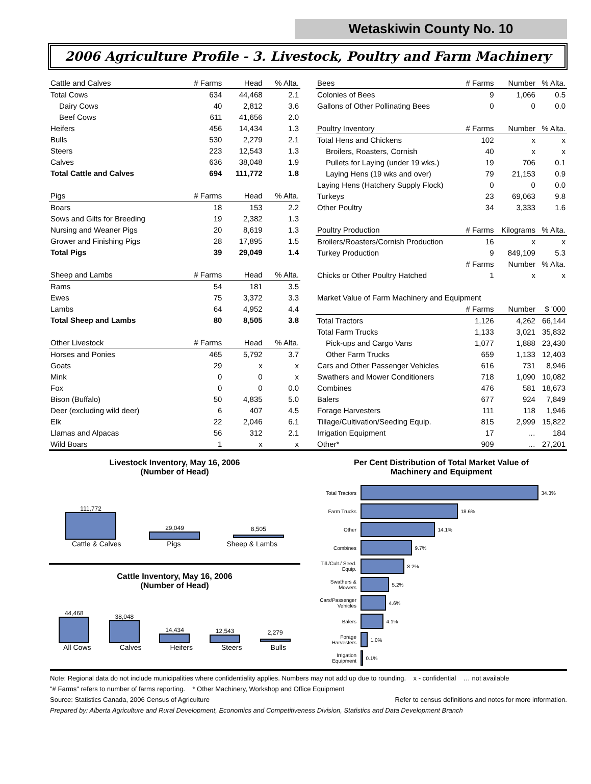Wetaskiwin County No. 10
2006 Agriculture Profile - 3. Livestock, Poultry and Farm Machinery
| Cattle and Calves | # Farms | Head | % Alta. |
| --- | --- | --- | --- |
| Total Cows | 634 | 44,468 | 2.1 |
| Dairy Cows | 40 | 2,812 | 3.6 |
| Beef Cows | 611 | 41,656 | 2.0 |
| Heifers | 456 | 14,434 | 1.3 |
| Bulls | 530 | 2,279 | 2.1 |
| Steers | 223 | 12,543 | 1.3 |
| Calves | 636 | 38,048 | 1.9 |
| Total Cattle and Calves | 694 | 111,772 | 1.8 |
| Pigs | # Farms | Head | % Alta. |
| Boars | 18 | 153 | 2.2 |
| Sows and Gilts for Breeding | 19 | 2,382 | 1.3 |
| Nursing and Weaner Pigs | 20 | 8,619 | 1.3 |
| Grower and Finishing Pigs | 28 | 17,895 | 1.5 |
| Total Pigs | 39 | 29,049 | 1.4 |
| Sheep and Lambs | # Farms | Head | % Alta. |
| Rams | 54 | 181 | 3.5 |
| Ewes | 75 | 3,372 | 3.3 |
| Lambs | 64 | 4,952 | 4.4 |
| Total Sheep and Lambs | 80 | 8,505 | 3.8 |
| Other Livestock | # Farms | Head | % Alta. |
| Horses and Ponies | 465 | 5,792 | 3.7 |
| Goats | 29 | x | x |
| Mink | 0 | 0 | x |
| Fox | 0 | 0 | 0.0 |
| Bison (Buffalo) | 50 | 4,835 | 5.0 |
| Deer (excluding wild deer) | 6 | 407 | 4.5 |
| Elk | 22 | 2,046 | 6.1 |
| Llamas and Alpacas | 56 | 312 | 2.1 |
| Wild Boars | 1 | x | x |
| Bees | # Farms | Number | % Alta. |
| --- | --- | --- | --- |
| Colonies of Bees | 9 | 1,066 | 0.5 |
| Gallons of Other Pollinating Bees | 0 | 0 | 0.0 |
| Poultry Inventory | # Farms | Number | % Alta. |
| Total Hens and Chickens | 102 | x | x |
| Broilers, Roasters, Cornish | 40 | x | x |
| Pullets for Laying (under 19 wks.) | 19 | 706 | 0.1 |
| Laying Hens (19 wks and over) | 79 | 21,153 | 0.9 |
| Laying Hens (Hatchery Supply Flock) | 0 | 0 | 0.0 |
| Turkeys | 23 | 69,063 | 9.8 |
| Other Poultry | 34 | 3,333 | 1.6 |
| Poultry Production | # Farms | Kilograms | % Alta. |
| Broilers/Roasters/Cornish Production | 16 | x | x |
| Turkey Production | 9 | 849,109 | 5.3 |
| | # Farms | Number | % Alta. |
| Chicks or Other Poultry Hatched | 1 | x | x |
| Market Value of Farm Machinery and Equipment | | | |
| | # Farms | Number | $ '000 |
| Total Tractors | 1,126 | 4,262 | 66,144 |
| Total Farm Trucks | 1,133 | 3,021 | 35,832 |
| Pick-ups and Cargo Vans | 1,077 | 1,888 | 23,430 |
| Other Farm Trucks | 659 | 1,133 | 12,403 |
| Cars and Other Passenger Vehicles | 616 | 731 | 8,946 |
| Swathers and Mower Conditioners | 718 | 1,090 | 10,082 |
| Combines | 476 | 581 | 18,673 |
| Balers | 677 | 924 | 7,849 |
| Forage Harvesters | 111 | 118 | 1,946 |
| Tillage/Cultivation/Seeding Equip. | 815 | 2,999 | 15,822 |
| Irrigation Equipment | 17 | … | 184 |
| Other* | 909 | … | 27,201 |
Livestock Inventory, May 16, 2006
(Number of Head)
111,772
29,049
8,505
Cattle & Calves
Pigs
Sheep & Lambs
Cattle Inventory, May 16, 2006
(Number of Head)
44,468
38,048
14,434
12,543
2,279
All Cows
Calves
Heifers
Steers
Bulls
Per Cent Distribution of Total Market Value of
Machinery and Equipment
Total Tractors 34.3%
Farm Trucks 18.6%
Other 14.1%
Combines 9.7%
Till./Cult./ Seed. Equip. 8.2%
Swathers & Mowers 5.2%
Cars/Passenger Vehicles 4.6%
Balers 4.1%
Forage Harvesters 1.0%
Irrigation Equipment 0.1%
Note: Regional data do not include municipalities where confidentiality applies. Numbers may not add up due to rounding. x - confidential … not available
"# Farms" refers to number of farms reporting. * Other Machinery, Workshop and Office Equipment
Source: Statistics Canada, 2006 Census of Agriculture Refer to census definitions and notes for more information.
Prepared by: Alberta Agriculture and Rural Development, Economics and Competitiveness Division, Statistics and Data Development Branch